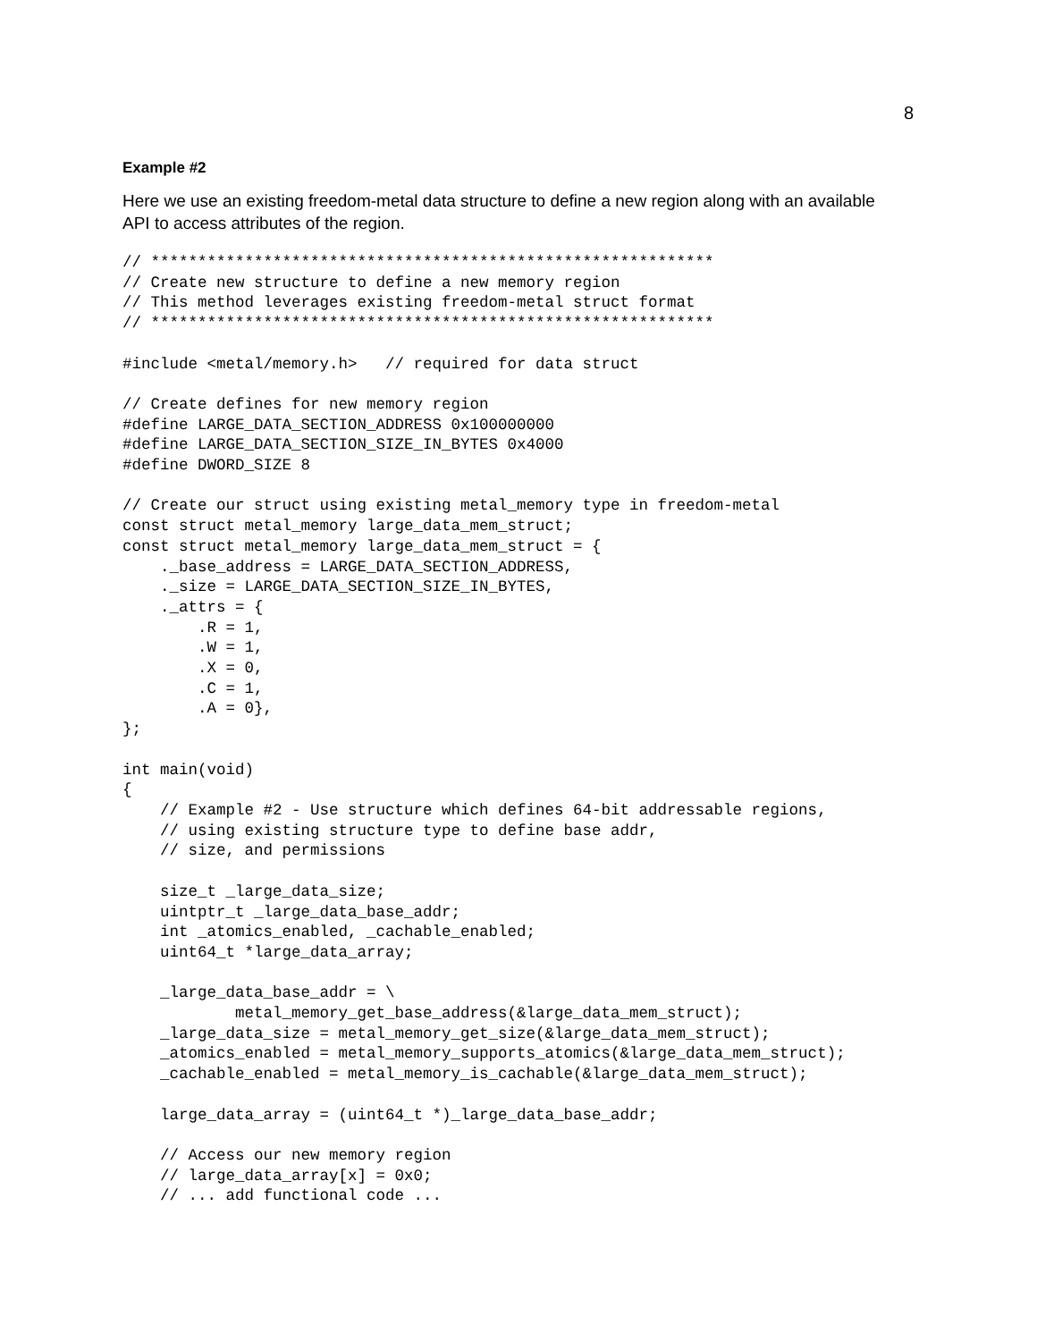8
Example #2
Here we use an existing freedom-metal data structure to define a new region along with an available API to access attributes of the region.
// ************************************************************
// Create new structure to define a new memory region
// This method leverages existing freedom-metal struct format
// ************************************************************

#include <metal/memory.h>   // required for data struct

// Create defines for new memory region
#define LARGE_DATA_SECTION_ADDRESS 0x100000000
#define LARGE_DATA_SECTION_SIZE_IN_BYTES 0x4000
#define DWORD_SIZE 8

// Create our struct using existing metal_memory type in freedom-metal
const struct metal_memory large_data_mem_struct;
const struct metal_memory large_data_mem_struct = {
    ._base_address = LARGE_DATA_SECTION_ADDRESS,
    ._size = LARGE_DATA_SECTION_SIZE_IN_BYTES,
    ._attrs = {
        .R = 1,
        .W = 1,
        .X = 0,
        .C = 1,
        .A = 0},
};

int main(void)
{
    // Example #2 - Use structure which defines 64-bit addressable regions,
    // using existing structure type to define base addr,
    // size, and permissions

    size_t _large_data_size;
    uintptr_t _large_data_base_addr;
    int _atomics_enabled, _cachable_enabled;
    uint64_t *large_data_array;

    _large_data_base_addr = \
            metal_memory_get_base_address(&large_data_mem_struct);
    _large_data_size = metal_memory_get_size(&large_data_mem_struct);
    _atomics_enabled = metal_memory_supports_atomics(&large_data_mem_struct);
    _cachable_enabled = metal_memory_is_cachable(&large_data_mem_struct);

    large_data_array = (uint64_t *)_large_data_base_addr;

    // Access our new memory region
    // large_data_array[x] = 0x0;
    // ... add functional code ...